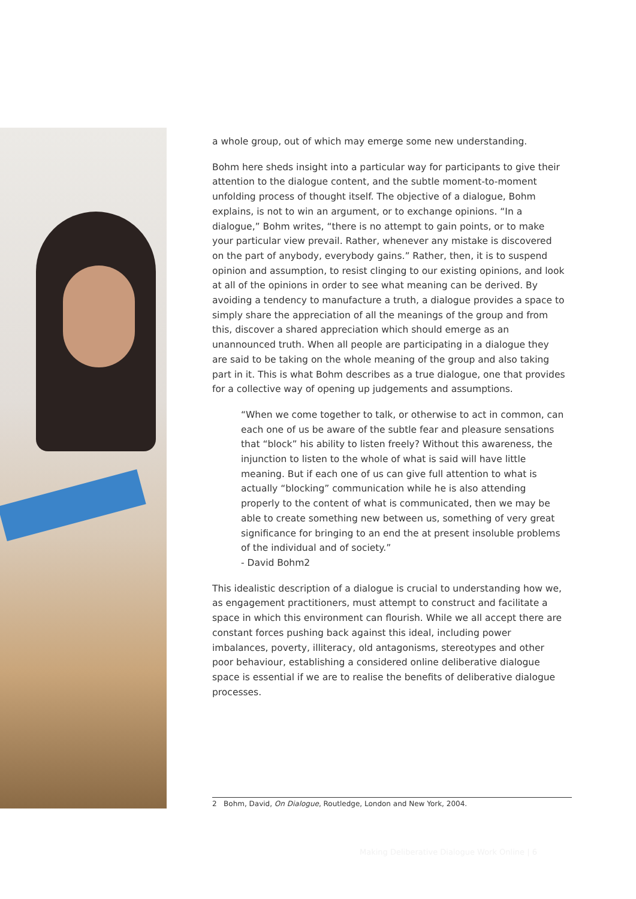a whole group, out of which may emerge some new understanding.
Bohm here sheds insight into a particular way for participants to give their attention to the dialogue content, and the subtle moment-to-moment unfolding process of thought itself. The objective of a dialogue, Bohm explains, is not to win an argument, or to exchange opinions. “In a dialogue,” Bohm writes, “there is no attempt to gain points, or to make your particular view prevail. Rather, whenever any mistake is discovered on the part of anybody, everybody gains.” Rather, then, it is to suspend opinion and assumption, to resist clinging to our existing opinions, and look at all of the opinions in order to see what meaning can be derived. By avoiding a tendency to manufacture a truth, a dialogue provides a space to simply share the appreciation of all the meanings of the group and from this, discover a shared appreciation which should emerge as an unannounced truth. When all people are participating in a dialogue they are said to be taking on the whole meaning of the group and also taking part in it. This is what Bohm describes as a true dialogue, one that provides for a collective way of opening up judgements and assumptions.
“When we come together to talk, or otherwise to act in common, can each one of us be aware of the subtle fear and pleasure sensations that “block” his ability to listen freely? Without this awareness, the injunction to listen to the whole of what is said will have little meaning. But if each one of us can give full attention to what is actually “blocking” communication while he is also attending properly to the content of what is communicated, then we may be able to create something new between us, something of very great significance for bringing to an end the at present insoluble problems of the individual and of society.”
- David Bohm2
This idealistic description of a dialogue is crucial to understanding how we, as engagement practitioners, must attempt to construct and facilitate a space in which this environment can flourish. While we all accept there are constant forces pushing back against this ideal, including power imbalances, poverty, illiteracy, old antagonisms, stereotypes and other poor behaviour, establishing a considered online deliberative dialogue space is essential if we are to realise the benefits of deliberative dialogue processes.
2 Bohm, David, On Dialogue, Routledge, London and New York, 2004.
Making Deliberative Dialogue Work Online | 6